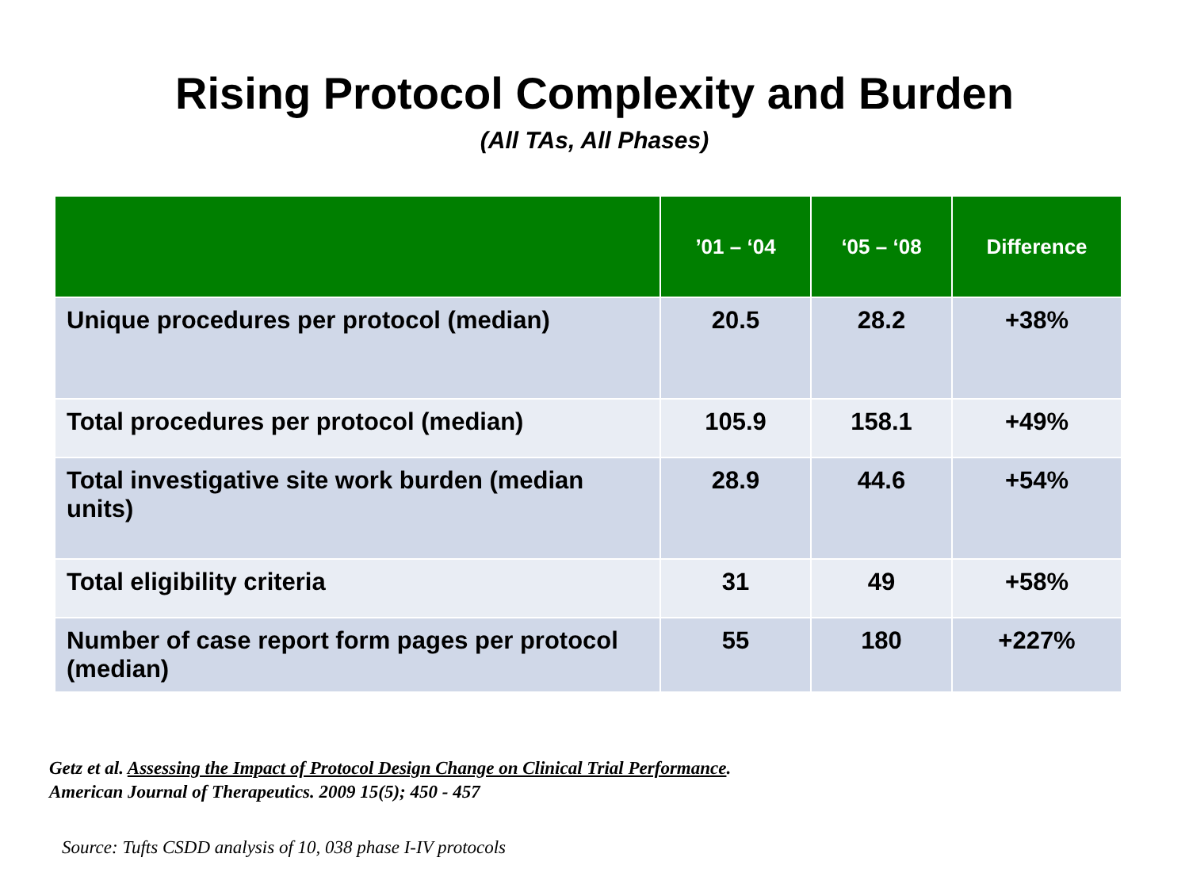Rising Protocol Complexity and Burden
(All TAs, All Phases)
| | ’01 – ‘04 | ‘05 – ‘08 | Difference |
| --- | --- | --- | --- |
| Unique procedures per protocol (median) | 20.5 | 28.2 | +38% |
| Total procedures per protocol (median) | 105.9 | 158.1 | +49% |
| Total investigative site work burden (median units) | 28.9 | 44.6 | +54% |
| Total eligibility criteria | 31 | 49 | +58% |
| Number of case report form pages per protocol (median) | 55 | 180 | +227% |
Getz et al. Assessing the Impact of Protocol Design Change on Clinical Trial Performance.
American Journal of Therapeutics. 2009 15(5); 450 - 457
Source: Tufts CSDD analysis of 10, 038 phase I-IV protocols